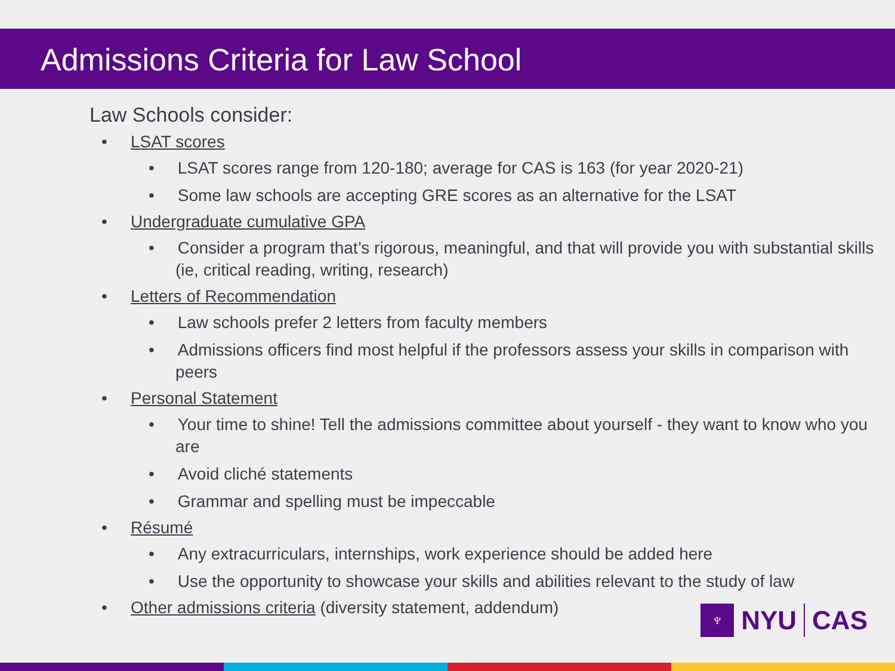Admissions Criteria for Law School
Law Schools consider:
• LSAT scores
• LSAT scores range from 120-180; average for CAS is 163 (for year 2020-21)
• Some law schools are accepting GRE scores as an alternative for the LSAT
• Undergraduate cumulative GPA
• Consider a program that’s rigorous, meaningful, and that will provide you with substantial skills (ie, critical reading, writing, research)
• Letters of Recommendation
• Law schools prefer 2 letters from faculty members
• Admissions officers find most helpful if the professors assess your skills in comparison with peers
• Personal Statement
• Your time to shine! Tell the admissions committee about yourself - they want to know who you are
• Avoid cliché statements
• Grammar and spelling must be impeccable
• Résumé
• Any extracurriculars, internships, work experience should be added here
• Use the opportunity to showcase your skills and abilities relevant to the study of law
• Other admissions criteria (diversity statement, addendum)
♆
NYU
CAS